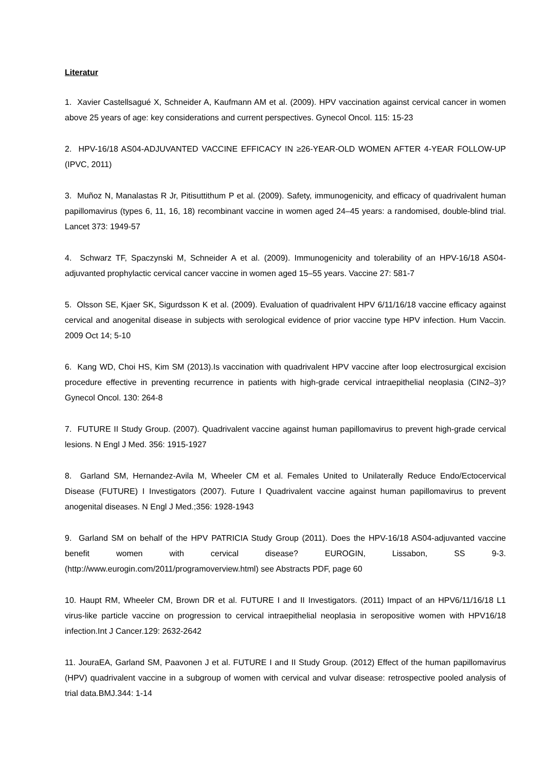Literatur
1. Xavier Castellsagué X, Schneider A, Kaufmann AM et al. (2009). HPV vaccination against cervical cancer in women above 25 years of age: key considerations and current perspectives. Gynecol Oncol. 115: 15-23
2. HPV-16/18 AS04-ADJUVANTED VACCINE EFFICACY IN ≥26-YEAR-OLD WOMEN AFTER 4-YEAR FOLLOW-UP (IPVC, 2011)
3. Muñoz N, Manalastas R Jr, Pitisuttithum P et al. (2009). Safety, immunogenicity, and efficacy of quadrivalent human papillomavirus (types 6, 11, 16, 18) recombinant vaccine in women aged 24–45 years: a randomised, double-blind trial. Lancet 373: 1949-57
4. Schwarz TF, Spaczynski M, Schneider A et al. (2009). Immunogenicity and tolerability of an HPV-16/18 AS04-adjuvanted prophylactic cervical cancer vaccine in women aged 15–55 years. Vaccine 27: 581-7
5. Olsson SE, Kjaer SK, Sigurdsson K et al. (2009). Evaluation of quadrivalent HPV 6/11/16/18 vaccine efficacy against cervical and anogenital disease in subjects with serological evidence of prior vaccine type HPV infection. Hum Vaccin. 2009 Oct 14; 5-10
6. Kang WD, Choi HS, Kim SM (2013).Is vaccination with quadrivalent HPV vaccine after loop electrosurgical excision procedure effective in preventing recurrence in patients with high-grade cervical intraepithelial neoplasia (CIN2–3)? Gynecol Oncol. 130: 264-8
7. FUTURE II Study Group. (2007). Quadrivalent vaccine against human papillomavirus to prevent high-grade cervical lesions. N Engl J Med. 356: 1915-1927
8. Garland SM, Hernandez-Avila M, Wheeler CM et al. Females United to Unilaterally Reduce Endo/Ectocervical Disease (FUTURE) I Investigators (2007). Future I Quadrivalent vaccine against human papillomavirus to prevent anogenital diseases. N Engl J Med.;356: 1928-1943
9. Garland SM on behalf of the HPV PATRICIA Study Group (2011). Does the HPV-16/18 AS04-adjuvanted vaccine benefit women with cervical disease? EUROGIN, Lissabon, SS 9-3. (http://www.eurogin.com/2011/programoverview.html) see Abstracts PDF, page 60
10. Haupt RM, Wheeler CM, Brown DR et al. FUTURE I and II Investigators. (2011) Impact of an HPV6/11/16/18 L1 virus-like particle vaccine on progression to cervical intraepithelial neoplasia in seropositive women with HPV16/18 infection.Int J Cancer.129: 2632-2642
11. JouraEA, Garland SM, Paavonen J et al. FUTURE I and II Study Group. (2012) Effect of the human papillomavirus (HPV) quadrivalent vaccine in a subgroup of women with cervical and vulvar disease: retrospective pooled analysis of trial data.BMJ.344: 1-14